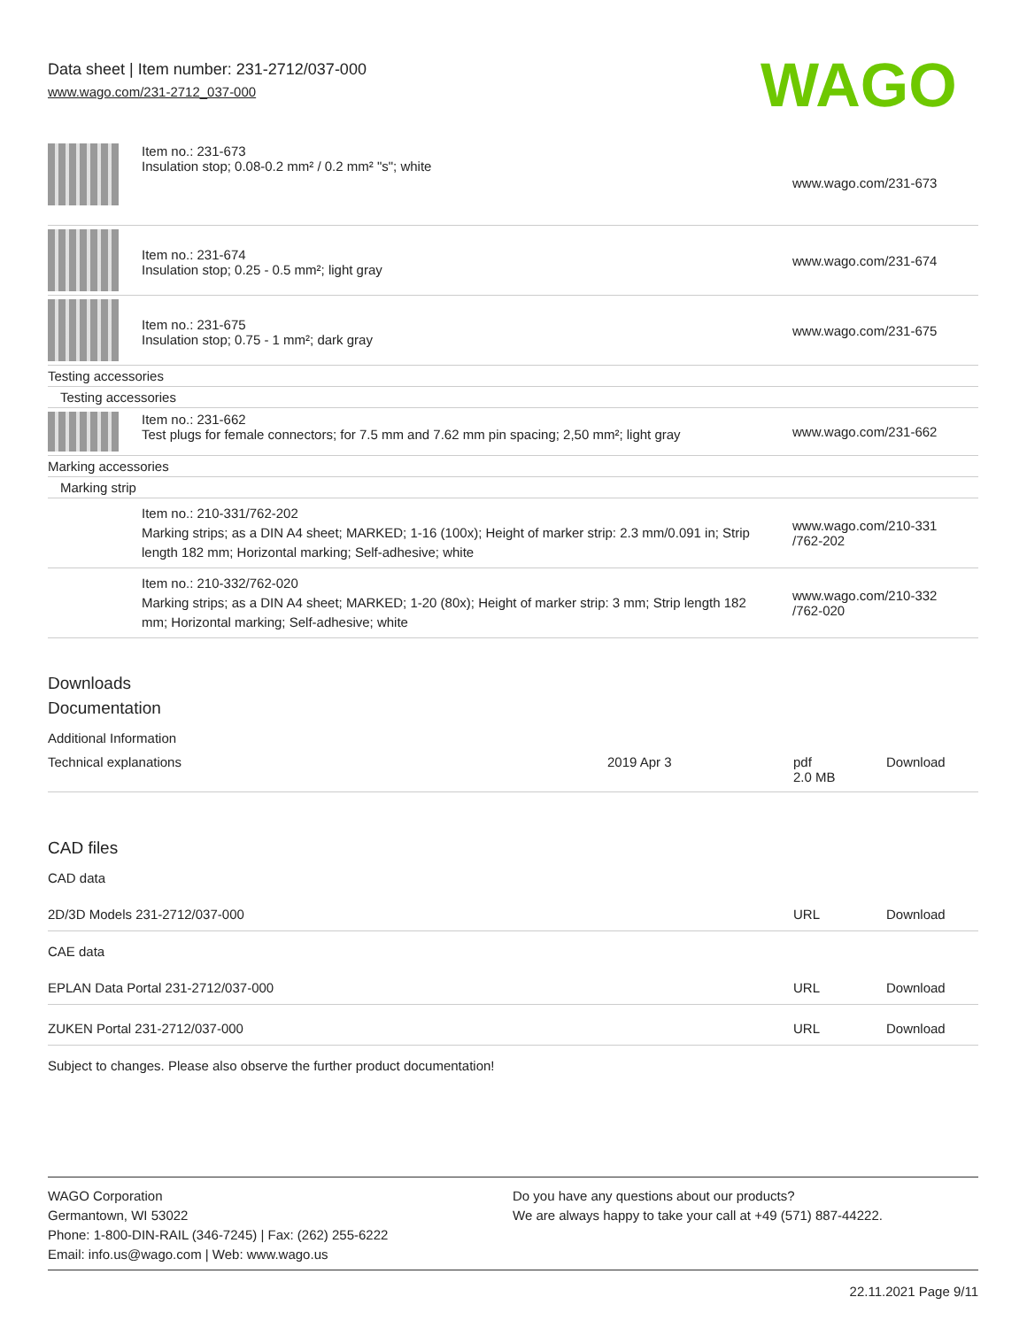Data sheet | Item number: 231-2712/037-000
www.wago.com/231-2712_037-000
WAGO
| | Item no.: 231-673 Insulation stop; 0.08-0.2 mm² / 0.2 mm² "s"; white | www.wago.com/231-673 |
| | Item no.: 231-674 Insulation stop; 0.25 - 0.5 mm²; light gray | www.wago.com/231-674 |
| | Item no.: 231-675 Insulation stop; 0.75 - 1 mm²; dark gray | www.wago.com/231-675 |
| Testing accessories | | |
| Testing accessories | | |
| | Item no.: 231-662 Test plugs for female connectors; for 7.5 mm and 7.62 mm pin spacing; 2,50 mm²; light gray | www.wago.com/231-662 |
| Marking accessories | | |
| Marking strip | | |
| | Item no.: 210-331/762-202 Marking strips; as a DIN A4 sheet; MARKED; 1-16 (100x); Height of marker strip: 2.3 mm/0.091 in; Strip length 182 mm; Horizontal marking; Self-adhesive; white | www.wago.com/210-331 /762-202 |
| | Item no.: 210-332/762-020 Marking strips; as a DIN A4 sheet; MARKED; 1-20 (80x); Height of marker strip: 3 mm; Strip length 182 mm; Horizontal marking; Self-adhesive; white | www.wago.com/210-332 /762-020 |
Downloads
Documentation
Additional Information
| Technical explanations | 2019 Apr 3 | pdf 2.0 MB | Download |
CAD files
CAD data
| 2D/3D Models 231-2712/037-000 | URL | Download |
CAE data
| EPLAN Data Portal 231-2712/037-000 | URL | Download |
| ZUKEN Portal 231-2712/037-000 | URL | Download |
Subject to changes. Please also observe the further product documentation!
WAGO Corporation
Germantown, WI 53022
Phone: 1-800-DIN-RAIL (346-7245) | Fax: (262) 255-6222
Email: info.us@wago.com | Web: www.wago.us
Do you have any questions about our products?
We are always happy to take your call at +49 (571) 887-44222.
22.11.2021 Page 9/11